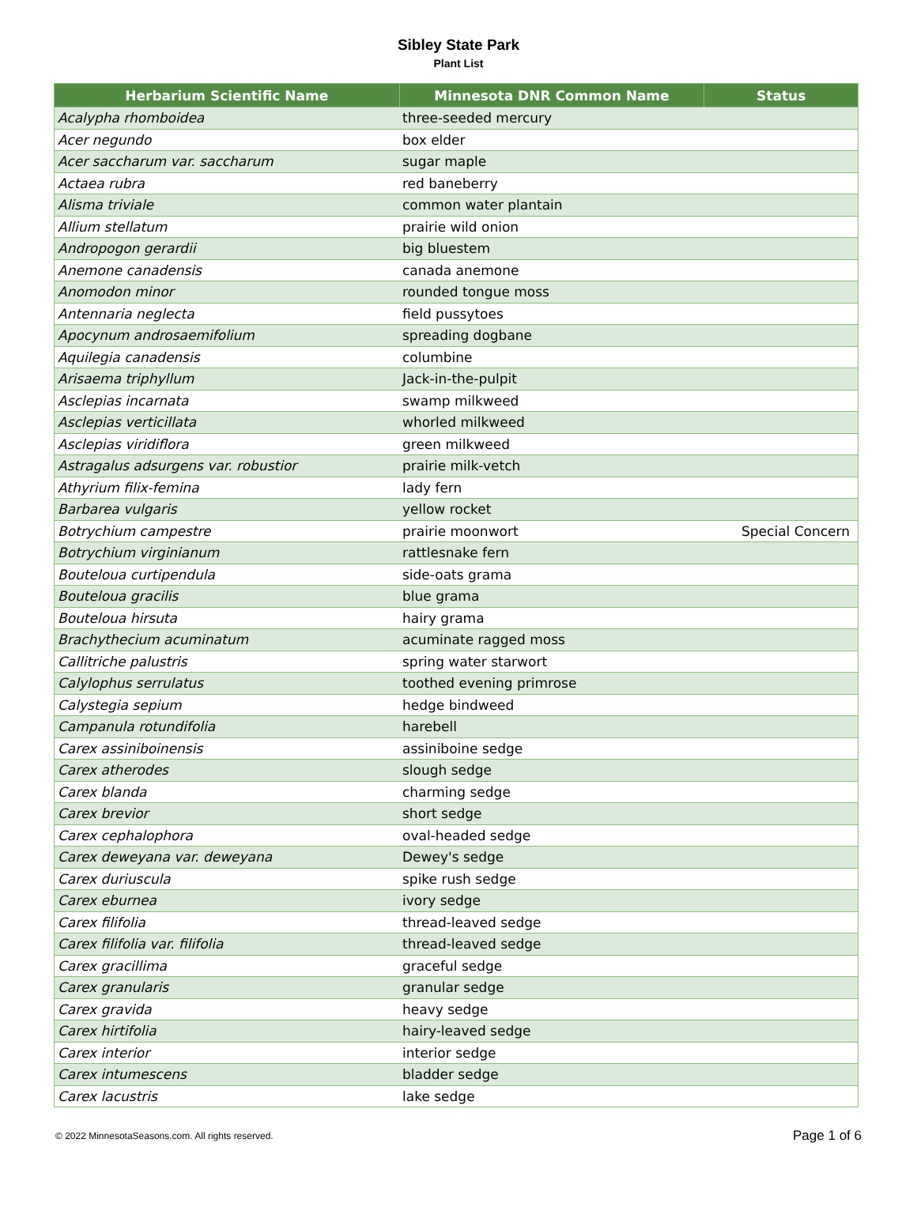Sibley State Park
Plant List
| Herbarium Scientific Name | Minnesota DNR Common Name | Status |
| --- | --- | --- |
| Acalypha rhomboidea | three-seeded mercury | |
| Acer negundo | box elder | |
| Acer saccharum var. saccharum | sugar maple | |
| Actaea rubra | red baneberry | |
| Alisma triviale | common water plantain | |
| Allium stellatum | prairie wild onion | |
| Andropogon gerardii | big bluestem | |
| Anemone canadensis | canada anemone | |
| Anomodon minor | rounded tongue moss | |
| Antennaria neglecta | field pussytoes | |
| Apocynum androsaemifolium | spreading dogbane | |
| Aquilegia canadensis | columbine | |
| Arisaema triphyllum | Jack-in-the-pulpit | |
| Asclepias incarnata | swamp milkweed | |
| Asclepias verticillata | whorled milkweed | |
| Asclepias viridiflora | green milkweed | |
| Astragalus adsurgens var. robustior | prairie milk-vetch | |
| Athyrium filix-femina | lady fern | |
| Barbarea vulgaris | yellow rocket | |
| Botrychium campestre | prairie moonwort | Special Concern |
| Botrychium virginianum | rattlesnake fern | |
| Bouteloua curtipendula | side-oats grama | |
| Bouteloua gracilis | blue grama | |
| Bouteloua hirsuta | hairy grama | |
| Brachythecium acuminatum | acuminate ragged moss | |
| Callitriche palustris | spring water starwort | |
| Calylophus serrulatus | toothed evening primrose | |
| Calystegia sepium | hedge bindweed | |
| Campanula rotundifolia | harebell | |
| Carex assiniboinensis | assiniboine sedge | |
| Carex atherodes | slough sedge | |
| Carex blanda | charming sedge | |
| Carex brevior | short sedge | |
| Carex cephalophora | oval-headed sedge | |
| Carex deweyana var. deweyana | Dewey's sedge | |
| Carex duriuscula | spike rush sedge | |
| Carex eburnea | ivory sedge | |
| Carex filifolia | thread-leaved sedge | |
| Carex filifolia var. filifolia | thread-leaved sedge | |
| Carex gracillima | graceful sedge | |
| Carex granularis | granular sedge | |
| Carex gravida | heavy sedge | |
| Carex hirtifolia | hairy-leaved sedge | |
| Carex interior | interior sedge | |
| Carex intumescens | bladder sedge | |
| Carex lacustris | lake sedge | |
© 2022 MinnesotaSeasons.com. All rights reserved. Page 1 of 6